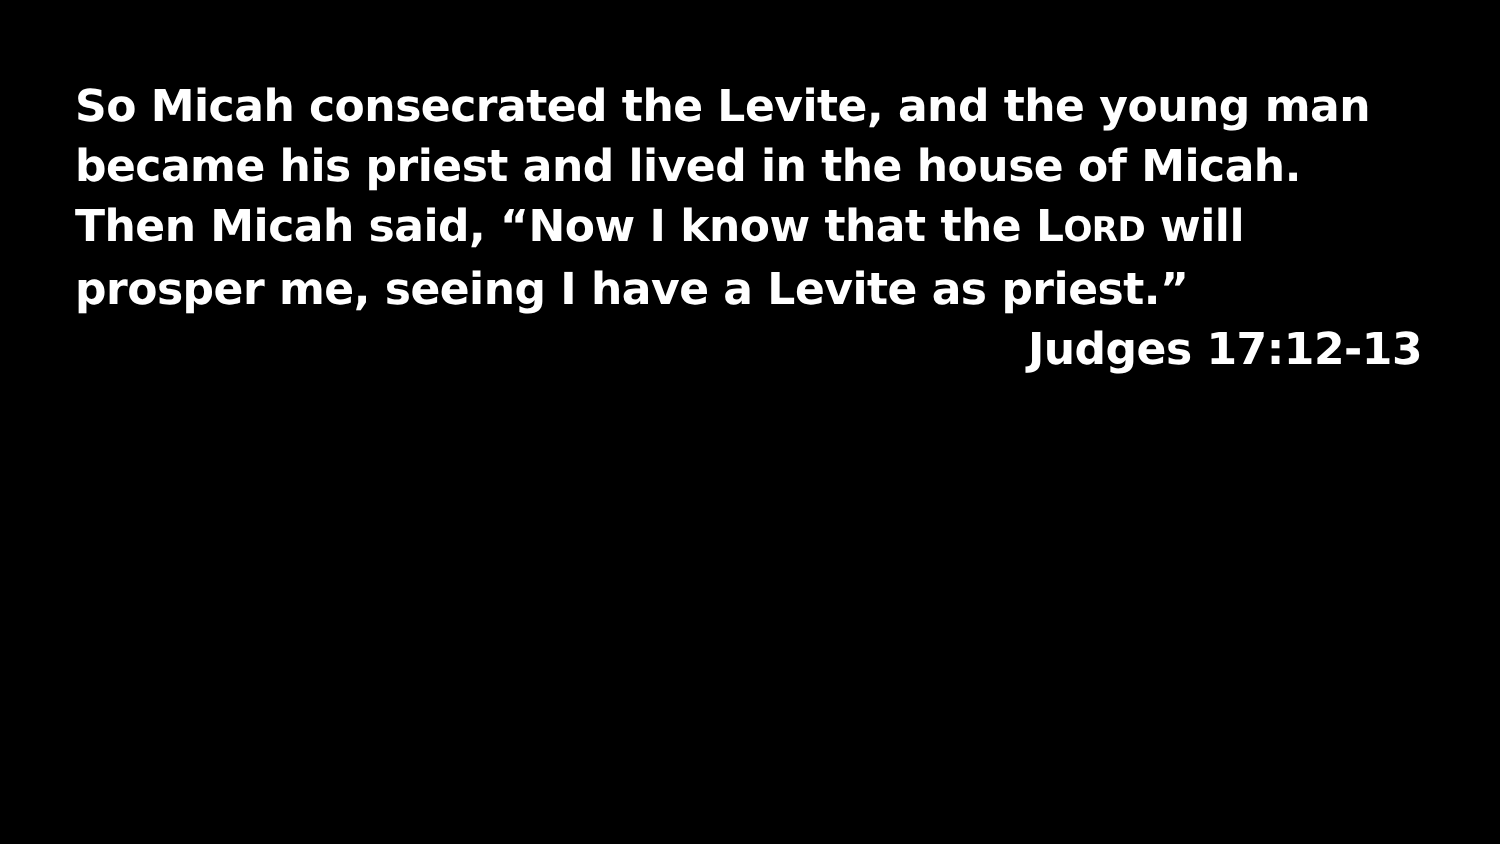So Micah consecrated the Levite, and the young man became his priest and lived in the house of Micah. Then Micah said, “Now I know that the LORD will prosper me, seeing I have a Levite as priest.”
Judges 17:12-13